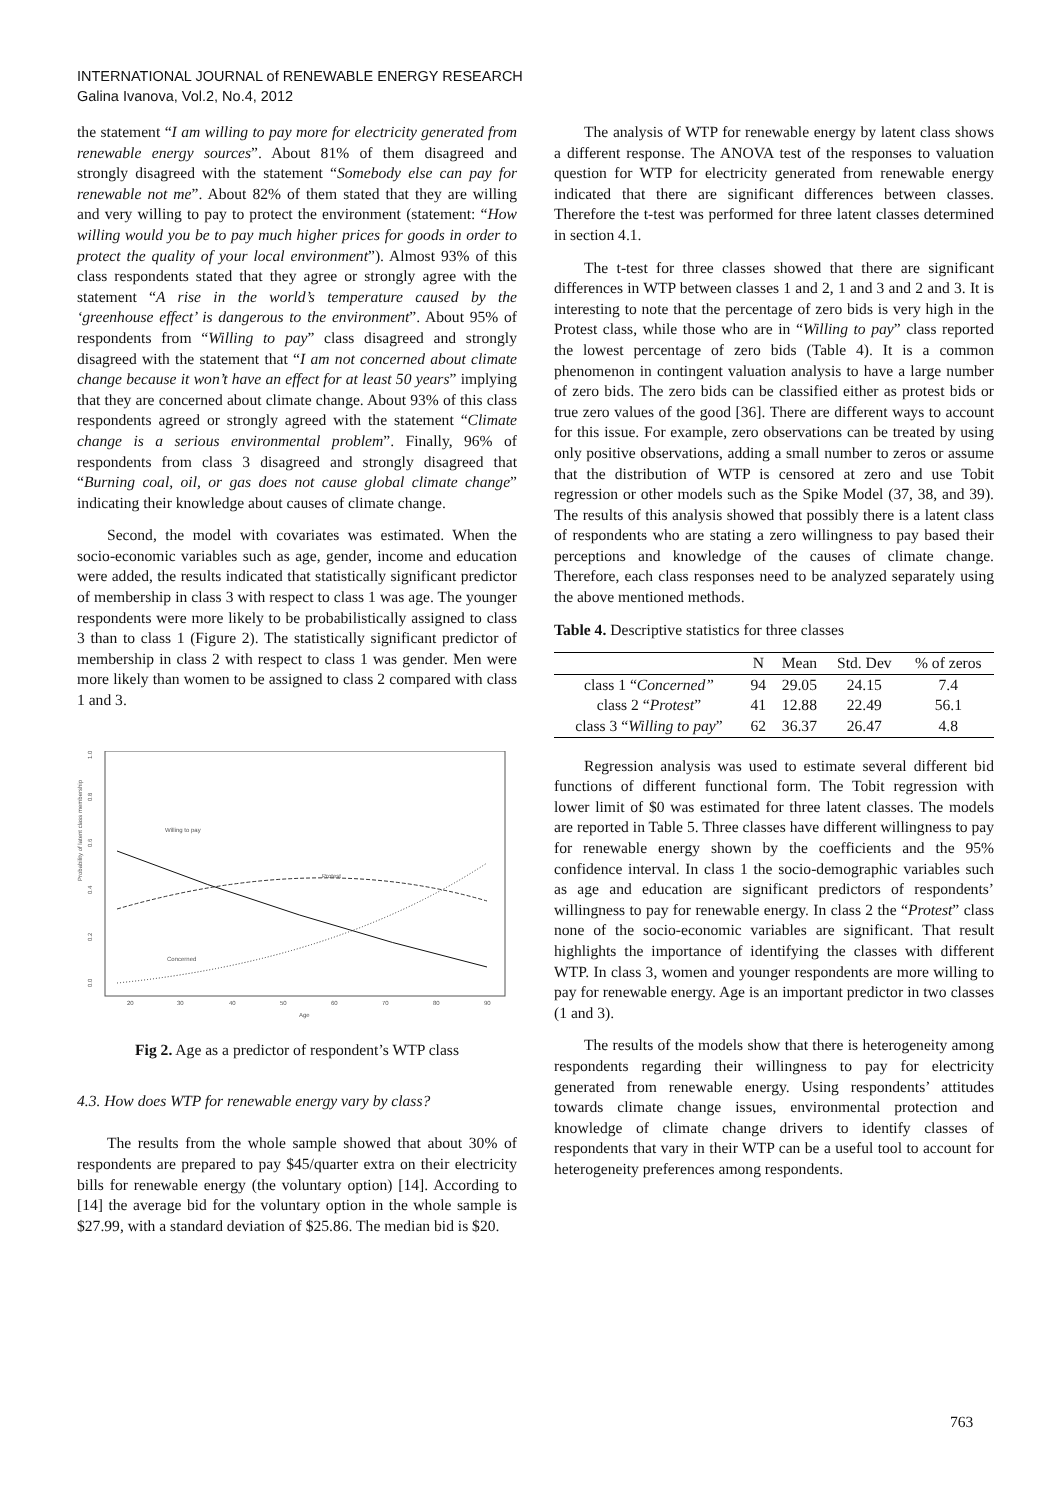INTERNATIONAL JOURNAL of RENEWABLE ENERGY RESEARCH
Galina Ivanova, Vol.2, No.4, 2012
the statement “I am willing to pay more for electricity generated from renewable energy sources”. About 81% of them disagreed and strongly disagreed with the statement “Somebody else can pay for renewable not me”. About 82% of them stated that they are willing and very willing to pay to protect the environment (statement: “How willing would you be to pay much higher prices for goods in order to protect the quality of your local environment”). Almost 93% of this class respondents stated that they agree or strongly agree with the statement “A rise in the world’s temperature caused by the ‘greenhouse effect’ is dangerous to the environment”. About 95% of respondents from “Willing to pay” class disagreed and strongly disagreed with the statement that “I am not concerned about climate change because it won’t have an effect for at least 50 years” implying that they are concerned about climate change. About 93% of this class respondents agreed or strongly agreed with the statement “Climate change is a serious environmental problem”. Finally, 96% of respondents from class 3 disagreed and strongly disagreed that “Burning coal, oil, or gas does not cause global climate change” indicating their knowledge about causes of climate change.
Second, the model with covariates was estimated. When the socio-economic variables such as age, gender, income and education were added, the results indicated that statistically significant predictor of membership in class 3 with respect to class 1 was age. The younger respondents were more likely to be probabilistically assigned to class 3 than to class 1 (Figure 2). The statistically significant predictor of membership in class 2 with respect to class 1 was gender. Men were more likely than women to be assigned to class 2 compared with class 1 and 3.
Probability of latent class membership
0.0
0.2
0.4
0.6
0.8
1.0
20
30
40
50
60
70
80
90
Age
Willing to pay
Protest
Concerned
Fig 2. Age as a predictor of respondent’s WTP class
4.3. How does WTP for renewable energy vary by class?
The results from the whole sample showed that about 30% of respondents are prepared to pay $45/quarter extra on their electricity bills for renewable energy (the voluntary option) [14]. According to [14] the average bid for the voluntary option in the whole sample is $27.99, with a standard deviation of $25.86. The median bid is $20.
The analysis of WTP for renewable energy by latent class shows a different response. The ANOVA test of the responses to valuation question for WTP for electricity generated from renewable energy indicated that there are significant differences between classes. Therefore the t-test was performed for three latent classes determined in section 4.1.
The t-test for three classes showed that there are significant differences in WTP between classes 1 and 2, 1 and 3 and 2 and 3. It is interesting to note that the percentage of zero bids is very high in the Protest class, while those who are in “Willing to pay” class reported the lowest percentage of zero bids (Table 4). It is a common phenomenon in contingent valuation analysis to have a large number of zero bids. The zero bids can be classified either as protest bids or true zero values of the good [36]. There are different ways to account for this issue. For example, zero observations can be treated by using only positive observations, adding a small number to zeros or assume that the distribution of WTP is censored at zero and use Tobit regression or other models such as the Spike Model (37, 38, and 39). The results of this analysis showed that possibly there is a latent class of respondents who are stating a zero willingness to pay based their perceptions and knowledge of the causes of climate change. Therefore, each class responses need to be analyzed separately using the above mentioned methods.
Table 4. Descriptive statistics for three classes
| | N | Mean | Std. Dev | % of zeros |
| --- | --- | --- | --- | --- |
| class 1 “ Concerned” | 94 | 29.05 | 24.15 | 7.4 |
| class 2 “ Protest ” | 41 | 12.88 | 22.49 | 56.1 |
| class 3 “ Willing to pay ” | 62 | 36.37 | 26.47 | 4.8 |
Regression analysis was used to estimate several different bid functions of different functional form. The Tobit regression with lower limit of $0 was estimated for three latent classes. The models are reported in Table 5. Three classes have different willingness to pay for renewable energy shown by the coefficients and the 95% confidence interval. In class 1 the socio-demographic variables such as age and education are significant predictors of respondents’ willingness to pay for renewable energy. In class 2 the “Protest” class none of the socio-economic variables are significant. That result highlights the importance of identifying the classes with different WTP. In class 3, women and younger respondents are more willing to pay for renewable energy. Age is an important predictor in two classes (1 and 3).
The results of the models show that there is heterogeneity among respondents regarding their willingness to pay for electricity generated from renewable energy. Using respondents’ attitudes towards climate change issues, environmental protection and knowledge of climate change drivers to identify classes of respondents that vary in their WTP can be a useful tool to account for heterogeneity preferences among respondents.
763